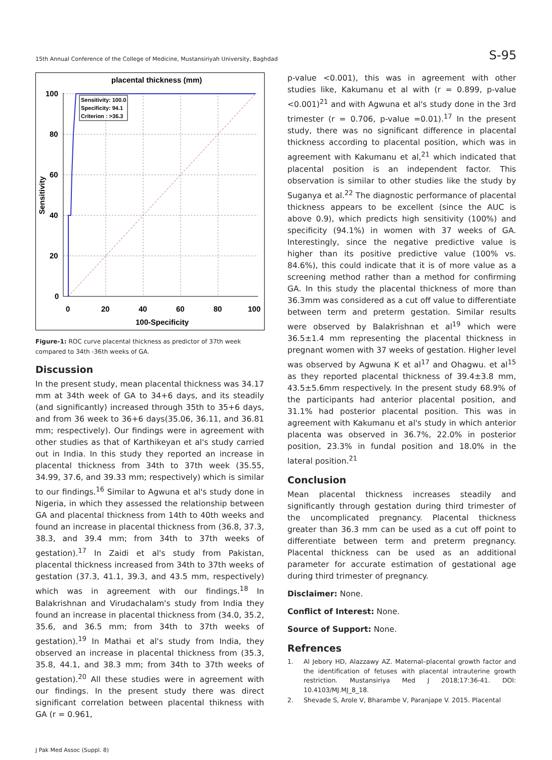15th Annual Conference of the College of Medicine, Mustansiriyah University, Baghdad S-95
placental thickness (mm)
Sensitivity: 100.0
Specificity: 94.1
Criterion : >36.3
100
80
60
40
20
0
0
20
40
60
80
100
100-Specificity
Sensitivity
Figure-1: ROC curve placental thickness as predictor of 37th week compared to 34th -36th weeks of GA.
Discussion
In the present study, mean placental thickness was 34.17 mm at 34th week of GA to 34+6 days, and its steadily (and significantly) increased through 35th to 35+6 days, and from 36 week to 36+6 days(35.06, 36.11, and 36.81 mm; respectively). Our findings were in agreement with other studies as that of Karthikeyan et al's study carried out in India. In this study they reported an increase in placental thickness from 34th to 37th week (35.55, 34.99, 37.6, and 39.33 mm; respectively) which is similar to our findings.<sup>16</sup> Similar to Agwuna et al's study done in Nigeria, in which they assessed the relationship between GA and placental thickness from 14th to 40th weeks and found an increase in placental thickness from (36.8, 37.3, 38.3, and 39.4 mm; from 34th to 37th weeks of gestation).<sup>17</sup> In Zaidi et al's study from Pakistan, placental thickness increased from 34th to 37th weeks of gestation (37.3, 41.1, 39.3, and 43.5 mm, respectively) which was in agreement with our findings.<sup>18</sup> In Balakrishnan and Virudachalam's study from India they found an increase in placental thickness from (34.0, 35.2, 35.6, and 36.5 mm; from 34th to 37th weeks of gestation).<sup>19</sup> In Mathai et al's study from India, they observed an increase in placental thickness from (35.3, 35.8, 44.1, and 38.3 mm; from 34th to 37th weeks of gestation).<sup>20</sup> All these studies were in agreement with our findings. In the present study there was direct significant correlation between placental thikness with GA (r = 0.961,
p-value <0.001), this was in agreement with other studies like, Kakumanu et al with (r = 0.899, p-value <0.001)<sup>21</sup> and with Agwuna et al's study done in the 3rd trimester (r = 0.706, p-value =0.01).<sup>17</sup> In the present study, there was no significant difference in placental thickness according to placental position, which was in agreement with Kakumanu et al,<sup>21</sup> which indicated that placental position is an independent factor. This observation is similar to other studies like the study by Suganya et al.<sup>22</sup> The diagnostic performance of placental thickness appears to be excellent (since the AUC is above 0.9), which predicts high sensitivity (100%) and specificity (94.1%) in women with 37 weeks of GA. Interestingly, since the negative predictive value is higher than its positive predictive value (100% vs. 84.6%), this could indicate that it is of more value as a screening method rather than a method for confirming GA. In this study the placental thickness of more than 36.3mm was considered as a cut off value to differentiate between term and preterm gestation. Similar results were observed by Balakrishnan et al<sup>19</sup> which were 36.5±1.4 mm representing the placental thickness in pregnant women with 37 weeks of gestation. Higher level was observed by Agwuna K et al<sup>17</sup> and Ohagwu. et al<sup>15</sup> as they reported placental thickness of 39.4±3.8 mm, 43.5±5.6mm respectively. In the present study 68.9% of the participants had anterior placental position, and 31.1% had posterior placental position. This was in agreement with Kakumanu et al's study in which anterior placenta was observed in 36.7%, 22.0% in posterior position, 23.3% in fundal position and 18.0% in the lateral position.<sup>21</sup>
Conclusion
Mean placental thickness increases steadily and significantly through gestation during third trimester of the uncomplicated pregnancy. Placental thickness greater than 36.3 mm can be used as a cut off point to differentiate between term and preterm pregnancy. Placental thickness can be used as an additional parameter for accurate estimation of gestational age during third trimester of pregnancy.
Disclaimer: None.
Conflict of Interest: None.
Source of Support: None.
Refrences
1. Al Jebory HD, Alazzawy AZ. Maternal–placental growth factor and the identification of fetuses with placental intrauterine growth restriction. Mustansiriya Med J 2018;17:36-41. DOI: 10.4103/MJ.MJ_8_18.
2. Shevade S, Arole V, Bharambe V, Paranjape V. 2015. Placental
J Pak Med Assoc (Suppl. 8)